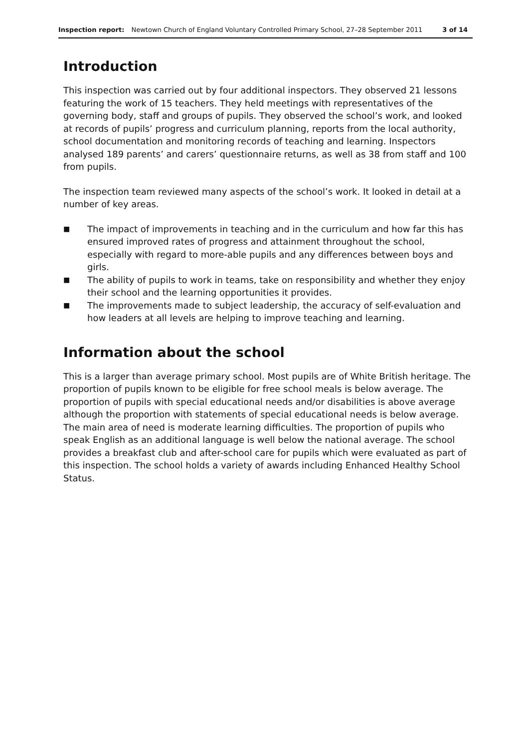Inspection report: Newtown Church of England Voluntary Controlled Primary School, 27–28 September 2011
3 of 14
Introduction
This inspection was carried out by four additional inspectors. They observed 21 lessons featuring the work of 15 teachers. They held meetings with representatives of the governing body, staff and groups of pupils. They observed the school’s work, and looked at records of pupils’ progress and curriculum planning, reports from the local authority, school documentation and monitoring records of teaching and learning. Inspectors analysed 189 parents’ and carers’ questionnaire returns, as well as 38 from staff and 100 from pupils.
The inspection team reviewed many aspects of the school’s work. It looked in detail at a number of key areas.
■ The impact of improvements in teaching and in the curriculum and how far this has ensured improved rates of progress and attainment throughout the school, especially with regard to more-able pupils and any differences between boys and girls.
■ The ability of pupils to work in teams, take on responsibility and whether they enjoy their school and the learning opportunities it provides.
■ The improvements made to subject leadership, the accuracy of self-evaluation and how leaders at all levels are helping to improve teaching and learning.
Information about the school
This is a larger than average primary school. Most pupils are of White British heritage. The proportion of pupils known to be eligible for free school meals is below average. The proportion of pupils with special educational needs and/or disabilities is above average although the proportion with statements of special educational needs is below average. The main area of need is moderate learning difficulties. The proportion of pupils who speak English as an additional language is well below the national average. The school provides a breakfast club and after-school care for pupils which were evaluated as part of this inspection. The school holds a variety of awards including Enhanced Healthy School Status.